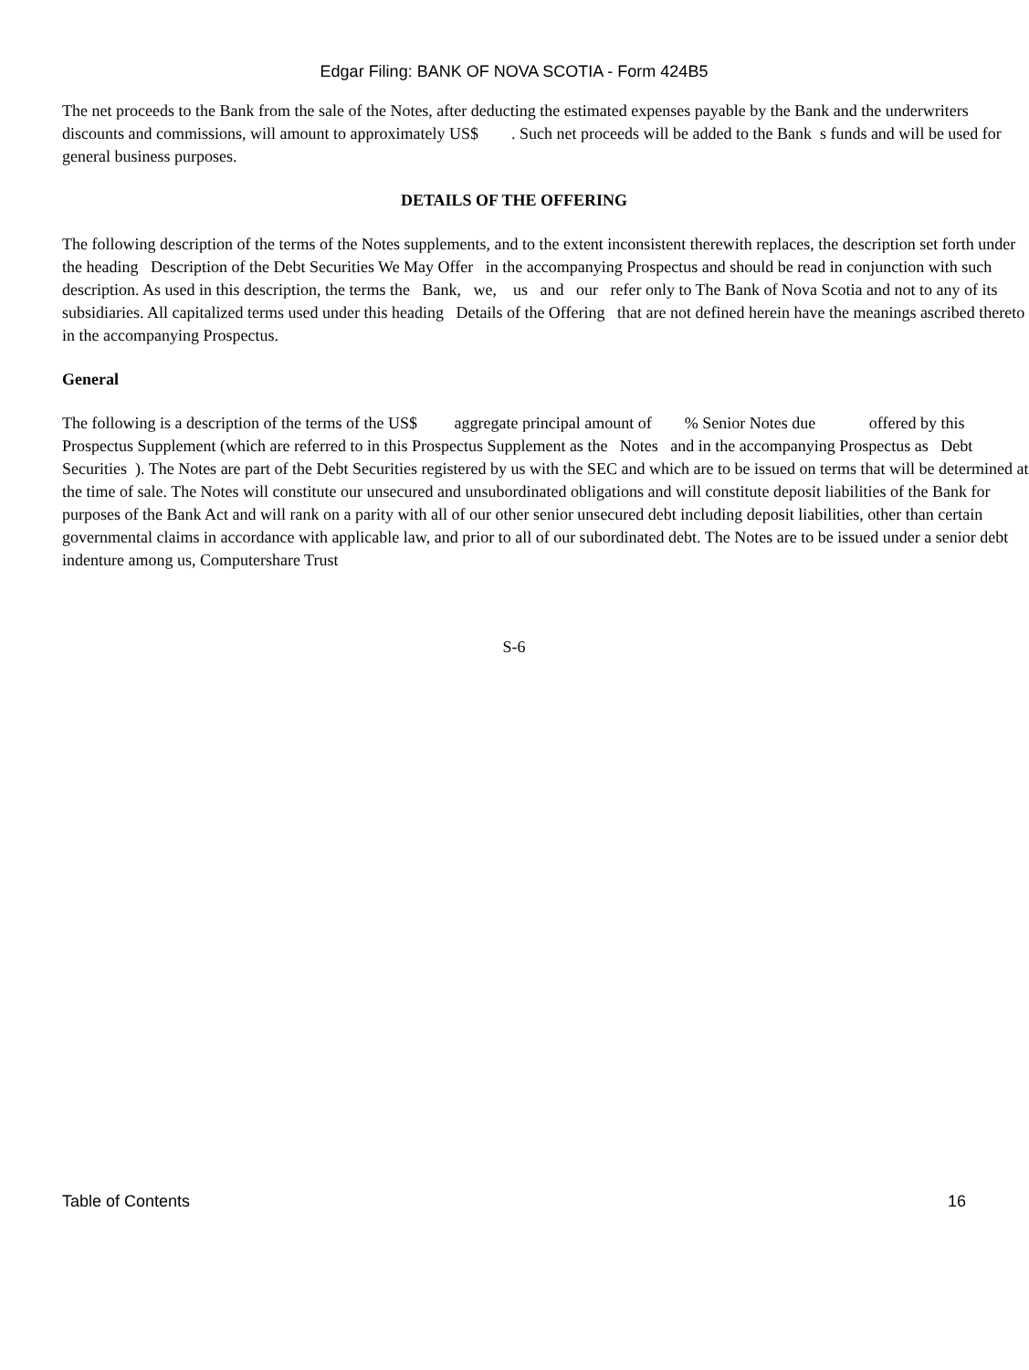Edgar Filing: BANK OF NOVA SCOTIA - Form 424B5
The net proceeds to the Bank from the sale of the Notes, after deducting the estimated expenses payable by the Bank and the underwriters discounts and commissions, will amount to approximately US$ . Such net proceeds will be added to the Bank s funds and will be used for general business purposes.
DETAILS OF THE OFFERING
The following description of the terms of the Notes supplements, and to the extent inconsistent therewith replaces, the description set forth under the heading Description of the Debt Securities We May Offer in the accompanying Prospectus and should be read in conjunction with such description. As used in this description, the terms the Bank, we, us and our refer only to The Bank of Nova Scotia and not to any of its subsidiaries. All capitalized terms used under this heading Details of the Offering that are not defined herein have the meanings ascribed thereto in the accompanying Prospectus.
General
The following is a description of the terms of the US$ aggregate principal amount of % Senior Notes due offered by this Prospectus Supplement (which are referred to in this Prospectus Supplement as the Notes and in the accompanying Prospectus as Debt Securities ). The Notes are part of the Debt Securities registered by us with the SEC and which are to be issued on terms that will be determined at the time of sale. The Notes will constitute our unsecured and unsubordinated obligations and will constitute deposit liabilities of the Bank for purposes of the Bank Act and will rank on a parity with all of our other senior unsecured debt including deposit liabilities, other than certain governmental claims in accordance with applicable law, and prior to all of our subordinated debt. The Notes are to be issued under a senior debt indenture among us, Computershare Trust
S-6
Table of Contents 16